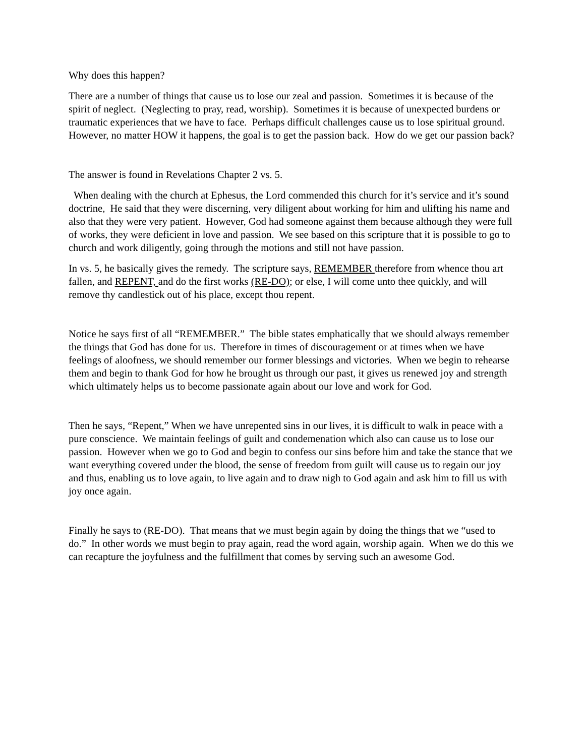Why does this happen?
There are a number of things that cause us to lose our zeal and passion. Sometimes it is because of the spirit of neglect. (Neglecting to pray, read, worship). Sometimes it is because of unexpected burdens or traumatic experiences that we have to face. Perhaps difficult challenges cause us to lose spiritual ground. However, no matter HOW it happens, the goal is to get the passion back. How do we get our passion back?
The answer is found in Revelations Chapter 2 vs. 5.
When dealing with the church at Ephesus, the Lord commended this church for it’s service and it’s sound doctrine, He said that they were discerning, very diligent about working for him and ulifting his name and also that they were very patient. However, God had someone against them because although they were full of works, they were deficient in love and passion. We see based on this scripture that it is possible to go to church and work diligently, going through the motions and still not have passion.
In vs. 5, he basically gives the remedy. The scripture says, REMEMBER therefore from whence thou art fallen, and REPENT, and do the first works (RE-DO); or else, I will come unto thee quickly, and will remove thy candlestick out of his place, except thou repent.
Notice he says first of all “REMEMBER.” The bible states emphatically that we should always remember the things that God has done for us. Therefore in times of discouragement or at times when we have feelings of aloofness, we should remember our former blessings and victories. When we begin to rehearse them and begin to thank God for how he brought us through our past, it gives us renewed joy and strength which ultimately helps us to become passionate again about our love and work for God.
Then he says, “Repent,” When we have unrepented sins in our lives, it is difficult to walk in peace with a pure conscience. We maintain feelings of guilt and condemenation which also can cause us to lose our passion. However when we go to God and begin to confess our sins before him and take the stance that we want everything covered under the blood, the sense of freedom from guilt will cause us to regain our joy and thus, enabling us to love again, to live again and to draw nigh to God again and ask him to fill us with joy once again.
Finally he says to (RE-DO). That means that we must begin again by doing the things that we “used to do.” In other words we must begin to pray again, read the word again, worship again. When we do this we can recapture the joyfulness and the fulfillment that comes by serving such an awesome God.